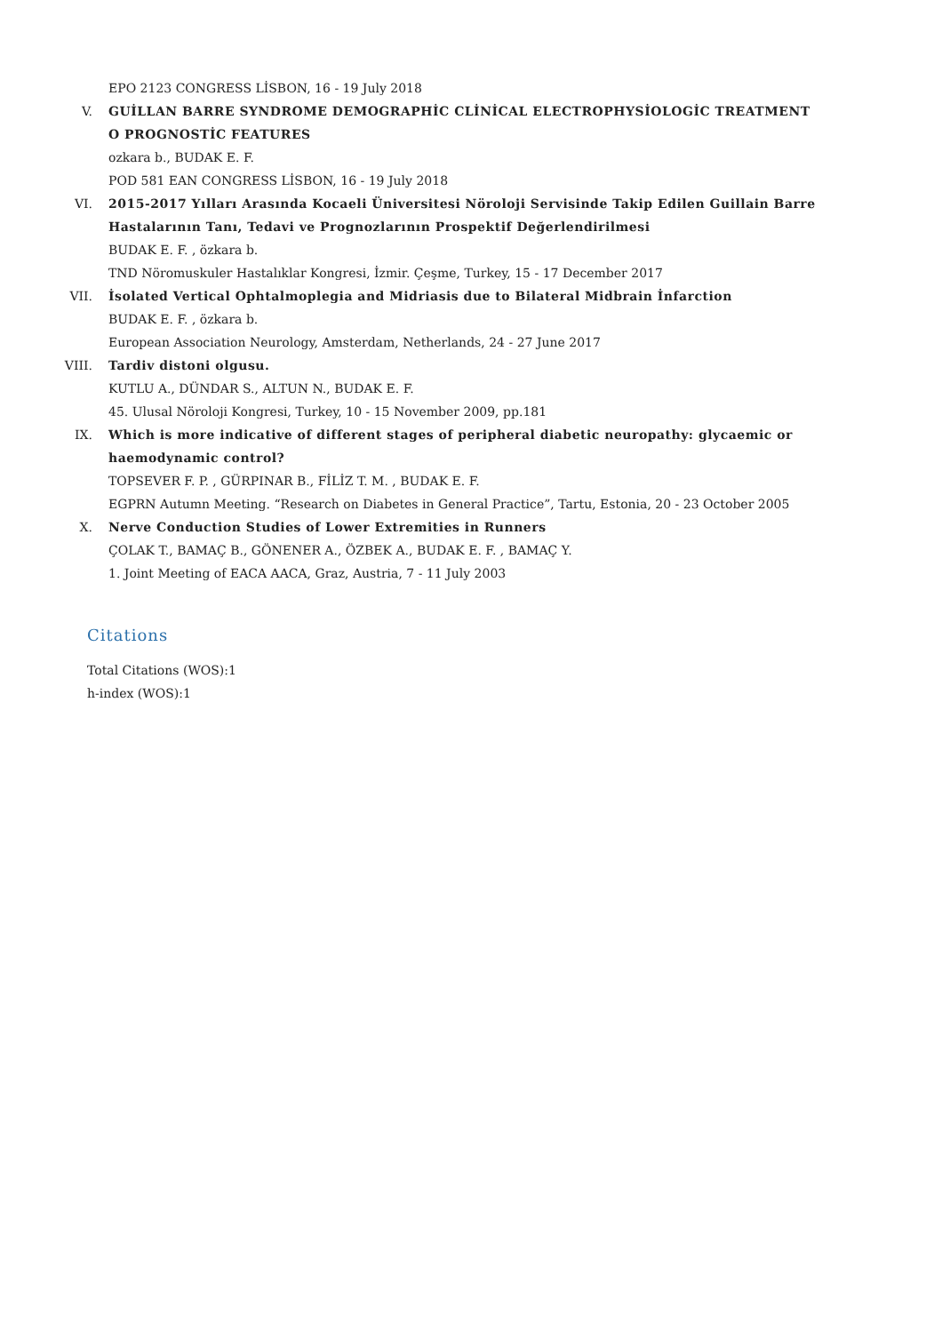EPO 2123 CONGRESS LİSBON, 16 - 19 July 2018
V. GUİLLAN BARRE SYNDROME DEMOGRAPHİC CLİNİCAL ELECTROPHYSİOLOGİC TREATMENT O PROGNOSTİC FEATURES
ozkara b., BUDAK E. F.
POD 581 EAN CONGRESS LİSBON, 16 - 19 July 2018
VI. 2015-2017 Yılları Arasında Kocaeli Üniversitesi Nöroloji Servisinde Takip Edilen Guillain Barre Hastalarının Tanı, Tedavi ve Prognozlarının Prospektif Değerlendirilmesi
BUDAK E. F. , özkara b.
TND Nöromuskuler Hastalıklar Kongresi, İzmir. Çeşme, Turkey, 15 - 17 December 2017
VII. İsolated Vertical Ophtalmoplegia and Midriasis due to Bilateral Midbrain İnfarction
BUDAK E. F. , özkara b.
European Association Neurology, Amsterdam, Netherlands, 24 - 27 June 2017
VIII. Tardiv distoni olgusu.
KUTLU A., DÜNDAR S., ALTUN N., BUDAK E. F.
45. Ulusal Nöroloji Kongresi, Turkey, 10 - 15 November 2009, pp.181
IX. Which is more indicative of different stages of peripheral diabetic neuropathy: glycaemic or haemodynamic control?
TOPSEVER F. P. , GÜRPINAR B., FİLİZ T. M. , BUDAK E. F.
EGPRN Autumn Meeting. “Research on Diabetes in General Practice”, Tartu, Estonia, 20 - 23 October 2005
X. Nerve Conduction Studies of Lower Extremities in Runners
ÇOLAK T., BAMAÇ B., GÖNENER A., ÖZBEK A., BUDAK E. F. , BAMAÇ Y.
1. Joint Meeting of EACA AACA, Graz, Austria, 7 - 11 July 2003
Citations
Total Citations (WOS):1
h-index (WOS):1